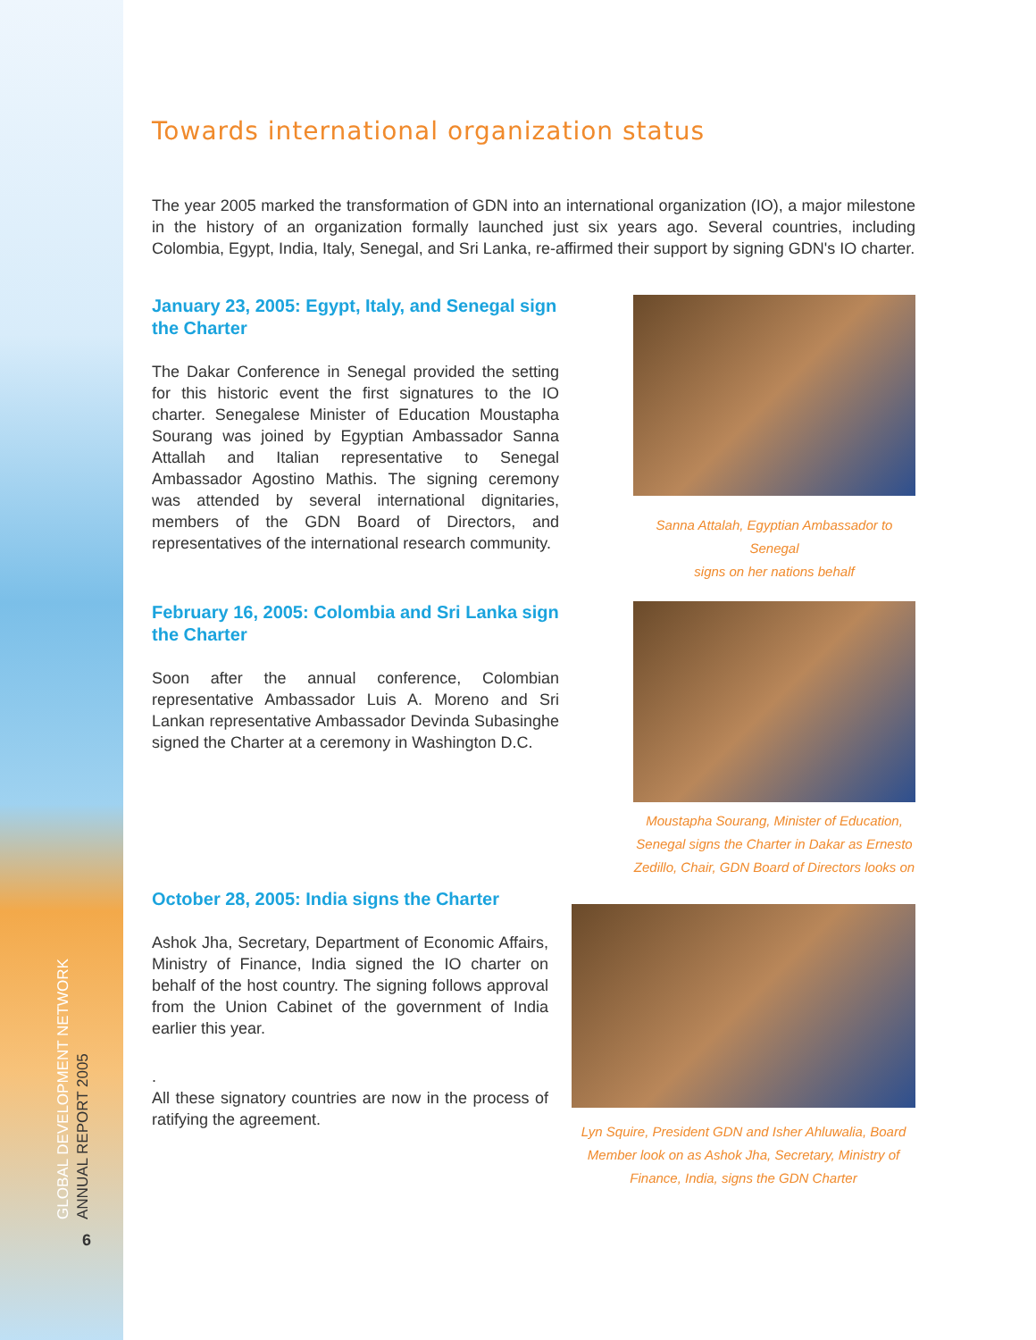GLOBAL DEVELOPMENT NETWORK
ANNUAL REPORT 2005
6
Towards international organization status
The year 2005 marked the transformation of GDN into an international organization (IO), a major milestone in the history of an organization formally launched just six years ago. Several countries, including Colombia, Egypt, India, Italy, Senegal, and Sri Lanka, re-affirmed their support by signing GDN's IO charter.
January 23, 2005: Egypt, Italy, and Senegal sign the Charter
The Dakar Conference in Senegal provided the setting for this historic event the first signatures to the IO charter. Senegalese Minister of Education Moustapha Sourang was joined by Egyptian Ambassador Sanna Attallah and Italian representative to Senegal Ambassador Agostino Mathis. The signing ceremony was attended by several international dignitaries, members of the GDN Board of Directors, and representatives of the international research community.
Sanna Attalah, Egyptian Ambassador to Senegal
signs on her nations behalf
February 16, 2005: Colombia and Sri Lanka sign the Charter
Soon after the annual conference, Colombian representative Ambassador Luis A. Moreno and Sri Lankan representative Ambassador Devinda Subasinghe signed the Charter at a ceremony in Washington D.C.
Moustapha Sourang, Minister of Education, Senegal signs the Charter in Dakar as Ernesto Zedillo, Chair, GDN Board of Directors looks on
October 28, 2005: India signs the Charter
Ashok Jha, Secretary, Department of Economic Affairs, Ministry of Finance, India signed the IO charter on behalf of the host country. The signing follows approval from the Union Cabinet of the government of India earlier this year.
.
All these signatory countries are now in the process of ratifying the agreement.
Lyn Squire, President GDN and Isher Ahluwalia, Board Member look on as Ashok Jha, Secretary, Ministry of Finance, India, signs the GDN Charter